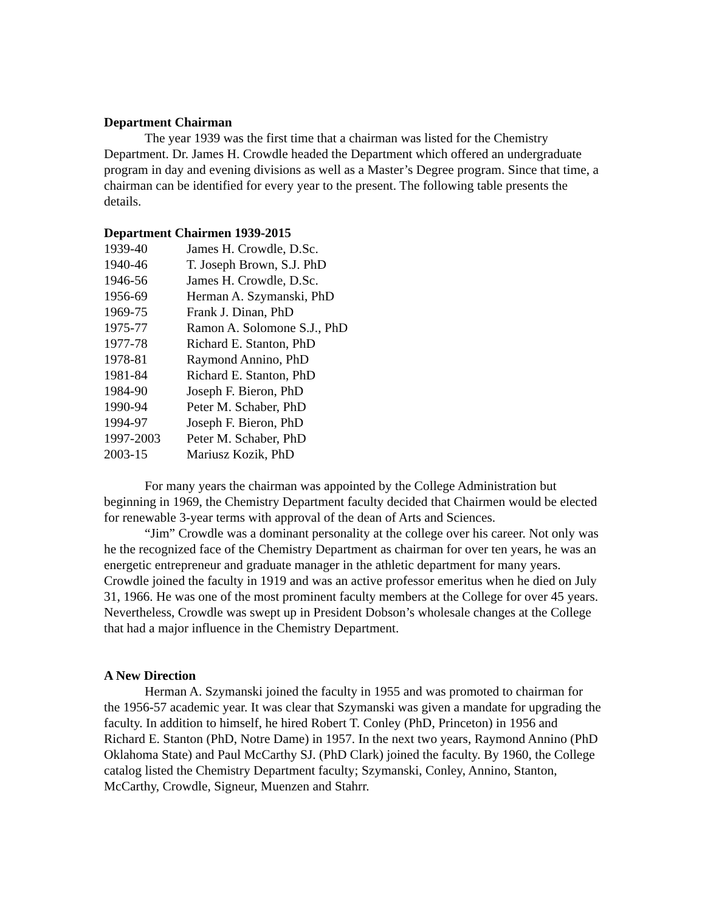Department Chairman
The year 1939 was the first time that a chairman was listed for the Chemistry Department. Dr. James H. Crowdle headed the Department which offered an undergraduate program in day and evening divisions as well as a Master’s Degree program. Since that time, a chairman can be identified for every year to the present. The following table presents the details.
Department Chairmen 1939-2015
| 1939-40 | James H. Crowdle, D.Sc. |
| 1940-46 | T. Joseph Brown, S.J. PhD |
| 1946-56 | James H. Crowdle, D.Sc. |
| 1956-69 | Herman A. Szymanski, PhD |
| 1969-75 | Frank J. Dinan, PhD |
| 1975-77 | Ramon A. Solomone S.J., PhD |
| 1977-78 | Richard E. Stanton, PhD |
| 1978-81 | Raymond Annino, PhD |
| 1981-84 | Richard E. Stanton, PhD |
| 1984-90 | Joseph F. Bieron, PhD |
| 1990-94 | Peter M. Schaber, PhD |
| 1994-97 | Joseph F. Bieron, PhD |
| 1997-2003 | Peter M. Schaber, PhD |
| 2003-15 | Mariusz Kozik, PhD |
For many years the chairman was appointed by the College Administration but beginning in 1969, the Chemistry Department faculty decided that Chairmen would be elected for renewable 3-year terms with approval of the dean of Arts and Sciences.
“Jim” Crowdle was a dominant personality at the college over his career. Not only was he the recognized face of the Chemistry Department as chairman for over ten years, he was an energetic entrepreneur and graduate manager in the athletic department for many years. Crowdle joined the faculty in 1919 and was an active professor emeritus when he died on July 31, 1966. He was one of the most prominent faculty members at the College for over 45 years. Nevertheless, Crowdle was swept up in President Dobson’s wholesale changes at the College that had a major influence in the Chemistry Department.
A New Direction
Herman A. Szymanski joined the faculty in 1955 and was promoted to chairman for the 1956-57 academic year. It was clear that Szymanski was given a mandate for upgrading the faculty. In addition to himself, he hired Robert T. Conley (PhD, Princeton) in 1956 and Richard E. Stanton (PhD, Notre Dame) in 1957. In the next two years, Raymond Annino (PhD Oklahoma State) and Paul McCarthy SJ. (PhD Clark) joined the faculty. By 1960, the College catalog listed the Chemistry Department faculty; Szymanski, Conley, Annino, Stanton, McCarthy, Crowdle, Signeur, Muenzen and Stahrr.